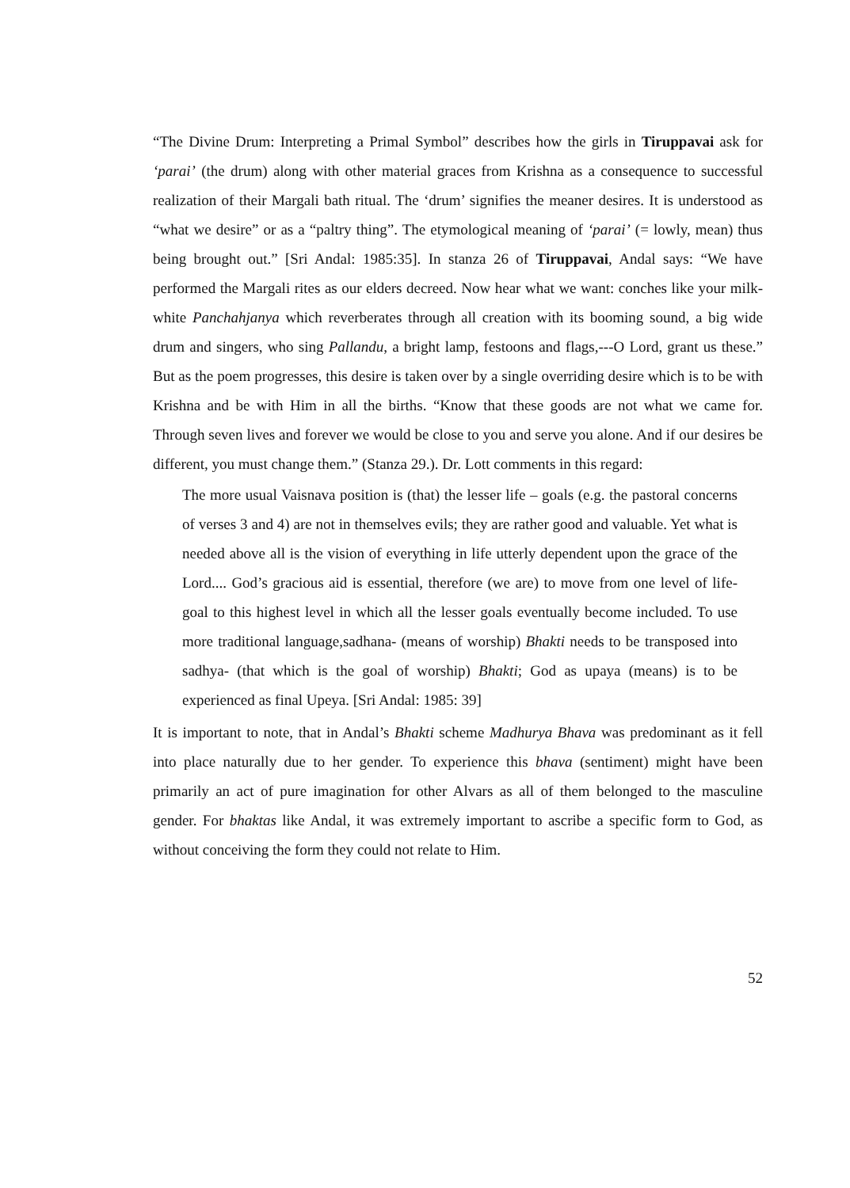“The Divine Drum: Interpreting a Primal Symbol” describes how the girls in Tiruppavai ask for ‘parai’ (the drum) along with other material graces from Krishna as a consequence to successful realization of their Margali bath ritual. The ‘drum’ signifies the meaner desires. It is understood as “what we desire” or as a “paltry thing”. The etymological meaning of ‘parai’ (= lowly, mean) thus being brought out.” [Sri Andal: 1985:35]. In stanza 26 of Tiruppavai, Andal says: “We have performed the Margali rites as our elders decreed. Now hear what we want: conches like your milk-white Panchahjanya which reverberates through all creation with its booming sound, a big wide drum and singers, who sing Pallandu, a bright lamp, festoons and flags,---O Lord, grant us these.” But as the poem progresses, this desire is taken over by a single overriding desire which is to be with Krishna and be with Him in all the births. “Know that these goods are not what we came for. Through seven lives and forever we would be close to you and serve you alone. And if our desires be different, you must change them.” (Stanza 29.). Dr. Lott comments in this regard:
The more usual Vaisnava position is (that) the lesser life – goals (e.g. the pastoral concerns of verses 3 and 4) are not in themselves evils; they are rather good and valuable. Yet what is needed above all is the vision of everything in life utterly dependent upon the grace of the Lord.... God’s gracious aid is essential, therefore (we are) to move from one level of life-goal to this highest level in which all the lesser goals eventually become included. To use more traditional language,sadhana- (means of worship) Bhakti needs to be transposed into sadhya- (that which is the goal of worship) Bhakti; God as upaya (means) is to be experienced as final Upeya. [Sri Andal: 1985: 39]
It is important to note, that in Andal’s Bhakti scheme Madhurya Bhava was predominant as it fell into place naturally due to her gender. To experience this bhava (sentiment) might have been primarily an act of pure imagination for other Alvars as all of them belonged to the masculine gender. For bhaktas like Andal, it was extremely important to ascribe a specific form to God, as without conceiving the form they could not relate to Him.
52